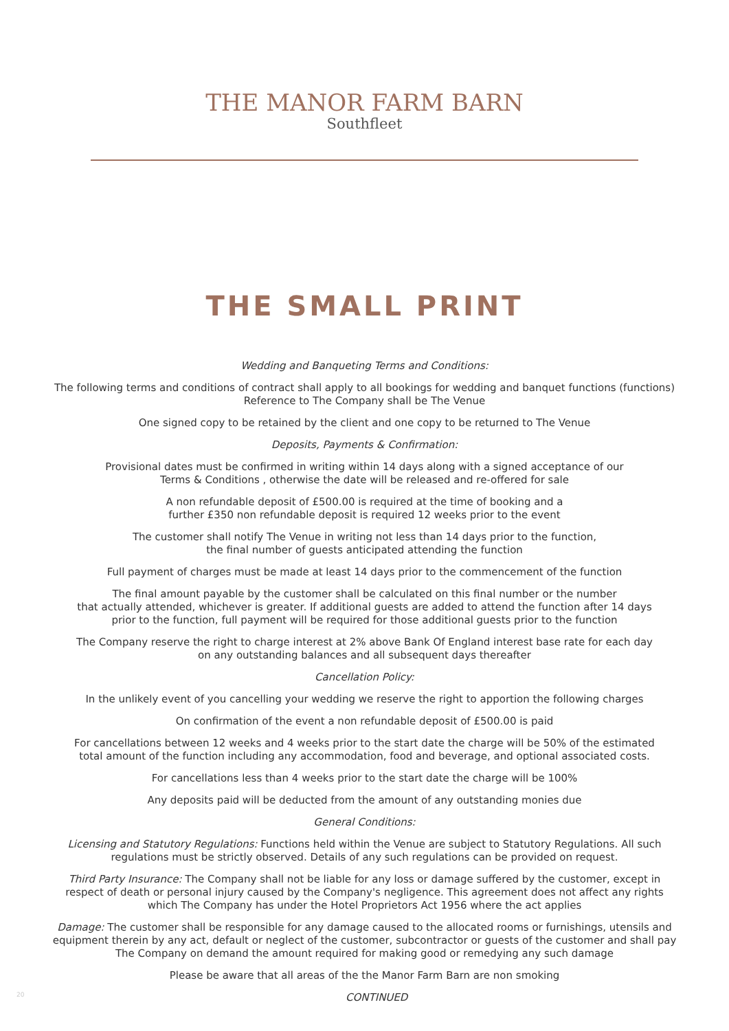THE MANOR FARM BARN
Southfleet
THE SMALL PRINT
Wedding and Banqueting Terms and Conditions:
The following terms and conditions of contract shall apply to all bookings for wedding and banquet functions (functions)
Reference to The Company shall be The Venue
One signed copy to be retained by the client and one copy to be returned to The Venue
Deposits, Payments & Confirmation:
Provisional dates must be confirmed in writing within 14 days along with a signed acceptance of our
Terms & Conditions , otherwise the date will be released and re-offered for sale
A non refundable deposit of £500.00 is required at the time of booking and a
further £350 non refundable deposit is required 12 weeks prior to the event
The customer shall notify The Venue in writing not less than 14 days prior to the function,
the final number of guests anticipated attending the function
Full payment of charges must be made at least 14 days prior to the commencement of the function
The final amount payable by the customer shall be calculated on this final number or the number
that actually attended, whichever is greater. If additional guests are added to attend the function after 14 days
prior to the function, full payment will be required for those additional guests prior to the function
The Company reserve the right to charge interest at 2% above Bank Of England interest base rate for each day
on any outstanding balances and all subsequent days thereafter
Cancellation Policy:
In the unlikely event of you cancelling your wedding we reserve the right to apportion the following charges
On confirmation of the event a non refundable deposit of £500.00 is paid
For cancellations between 12 weeks and 4 weeks prior to the start date the charge will be 50% of the estimated
total amount of the function including any accommodation, food and beverage, and optional associated costs.
For cancellations less than 4 weeks prior to the start date the charge will be 100%
Any deposits paid will be deducted from the amount of any outstanding monies due
General Conditions:
Licensing and Statutory Regulations: Functions held within the Venue are subject to Statutory Regulations. All such
regulations must be strictly observed. Details of any such regulations can be provided on request.
Third Party Insurance: The Company shall not be liable for any loss or damage suffered by the customer, except in
respect of death or personal injury caused by the Company's negligence. This agreement does not affect any rights
which The Company has under the Hotel Proprietors Act 1956 where the act applies
Damage: The customer shall be responsible for any damage caused to the allocated rooms or furnishings, utensils and
equipment therein by any act, default or neglect of the customer, subcontractor or guests of the customer and shall pay
The Company on demand the amount required for making good or remedying any such damage
Please be aware that all areas of the the Manor Farm Barn are non smoking
20
CONTINUED